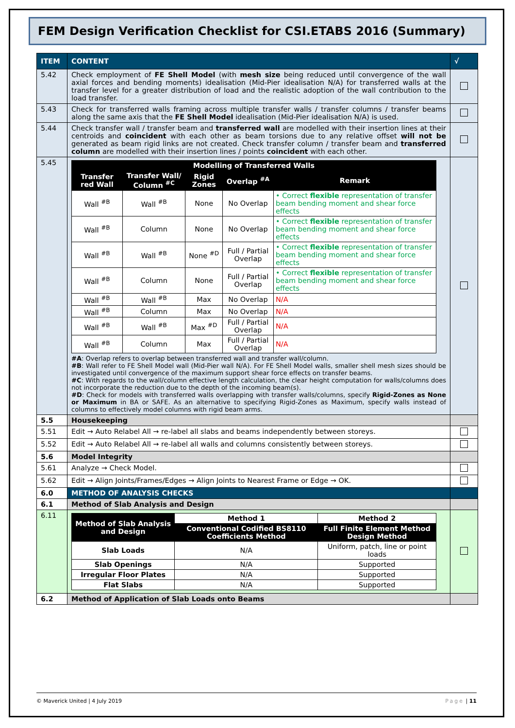FEM Design Verification Checklist for CSI.ETABS 2016 (Summary)
| ITEM | CONTENT | √ |
| --- | --- | --- |
| 5.42 | Check employment of FE Shell Model (with mesh size being reduced until convergence of the wall axial forces and bending moments) idealisation (Mid-Pier idealisation N/A) for transferred walls at the transfer level for a greater distribution of load and the realistic adoption of the wall contribution to the load transfer. | |
| 5.43 | Check for transferred walls framing across multiple transfer walls / transfer columns / transfer beams along the same axis that the FE Shell Model idealisation (Mid-Pier idealisation N/A) is used. | |
| 5.44 | Check transfer wall / transfer beam and transferred wall are modelled with their insertion lines at their centroids and coincident with each other as beam torsions due to any relative offset will not be generated as beam rigid links are not created. Check transfer column / transfer beam and transferred column are modelled with their insertion lines / points coincident with each other. | |
| 5.45 | / Modelling of Transferred Walls / / / / / / --- / --- / --- / --- / --- / / Transfer red Wall / Transfer Wall/ Column <sup>#C</sup> / Rigid Zones / Overlap <sup>#A</sup> / Remark / / Wall <sup>#B</sup> / Wall <sup>#B</sup> / None / No Overlap / • Correct flexible representation of transfer beam bending moment and shear force effects / / Wall <sup>#B</sup> / Column / None / No Overlap / • Correct flexible representation of transfer beam bending moment and shear force effects / / Wall <sup>#B</sup> / Wall <sup>#B</sup> / None <sup>#D</sup> / Full / Partial Overlap / • Correct flexible representation of transfer beam bending moment and shear force effects / / Wall <sup>#B</sup> / Column / None / Full / Partial Overlap / • Correct flexible representation of transfer beam bending moment and shear force effects / / Wall <sup>#B</sup> / Wall <sup>#B</sup> / Max / No Overlap / N/A / / Wall <sup>#B</sup> / Column / Max / No Overlap / N/A / / Wall <sup>#B</sup> / Wall <sup>#B</sup> / Max <sup>#D</sup> / Full / Partial Overlap / N/A / / Wall <sup>#B</sup> / Column / Max / Full / Partial Overlap / N/A / #A : Overlap refers to overlap between transferred wall and transfer wall/column. #B : Wall refer to FE Shell Model wall (Mid-Pier wall N/A). For FE Shell Model walls, smaller shell mesh sizes should be investigated until convergence of the maximum support shear force effects on transfer beams. #C : With regards to the wall/column effective length calculation, the clear height computation for walls/columns does not incorporate the reduction due to the depth of the incoming beam(s). #D : Check for models with transferred walls overlapping with transfer walls/columns, specify Rigid-Zones as None or Maximum in BA or SAFE. As an alternative to specifying Rigid-Zones as Maximum, specify walls instead of columns to effectively model columns with rigid beam arms. | |
| 5.5 | Housekeeping | |
| 5.51 | Edit → Auto Relabel All → re-label all slabs and beams independently between storeys. | |
| 5.52 | Edit → Auto Relabel All → re-label all walls and columns consistently between storeys. | |
| 5.6 | Model Integrity | |
| 5.61 | Analyze → Check Model. | |
| 5.62 | Edit → Align Joints/Frames/Edges → Align Joints to Nearest Frame or Edge → OK. | |
| 6.0 | METHOD OF ANALYSIS CHECKS | |
| 6.1 | Method of Slab Analysis and Design | |
| 6.11 | / Method of Slab Analysis and Design / Method 1 / Method 2 / / --- / --- / --- / / / Conventional Codified BS8110 Coefficients Method / Full Finite Element Method Design Method / / Slab Loads / N/A / Uniform, patch, line or point loads / / Slab Openings / N/A / Supported / / Irregular Floor Plates / N/A / Supported / / Flat Slabs / N/A / Supported / | |
| 6.2 | Method of Application of Slab Loads onto Beams | |
© Maverick United | 4 July 2019 Page | 11